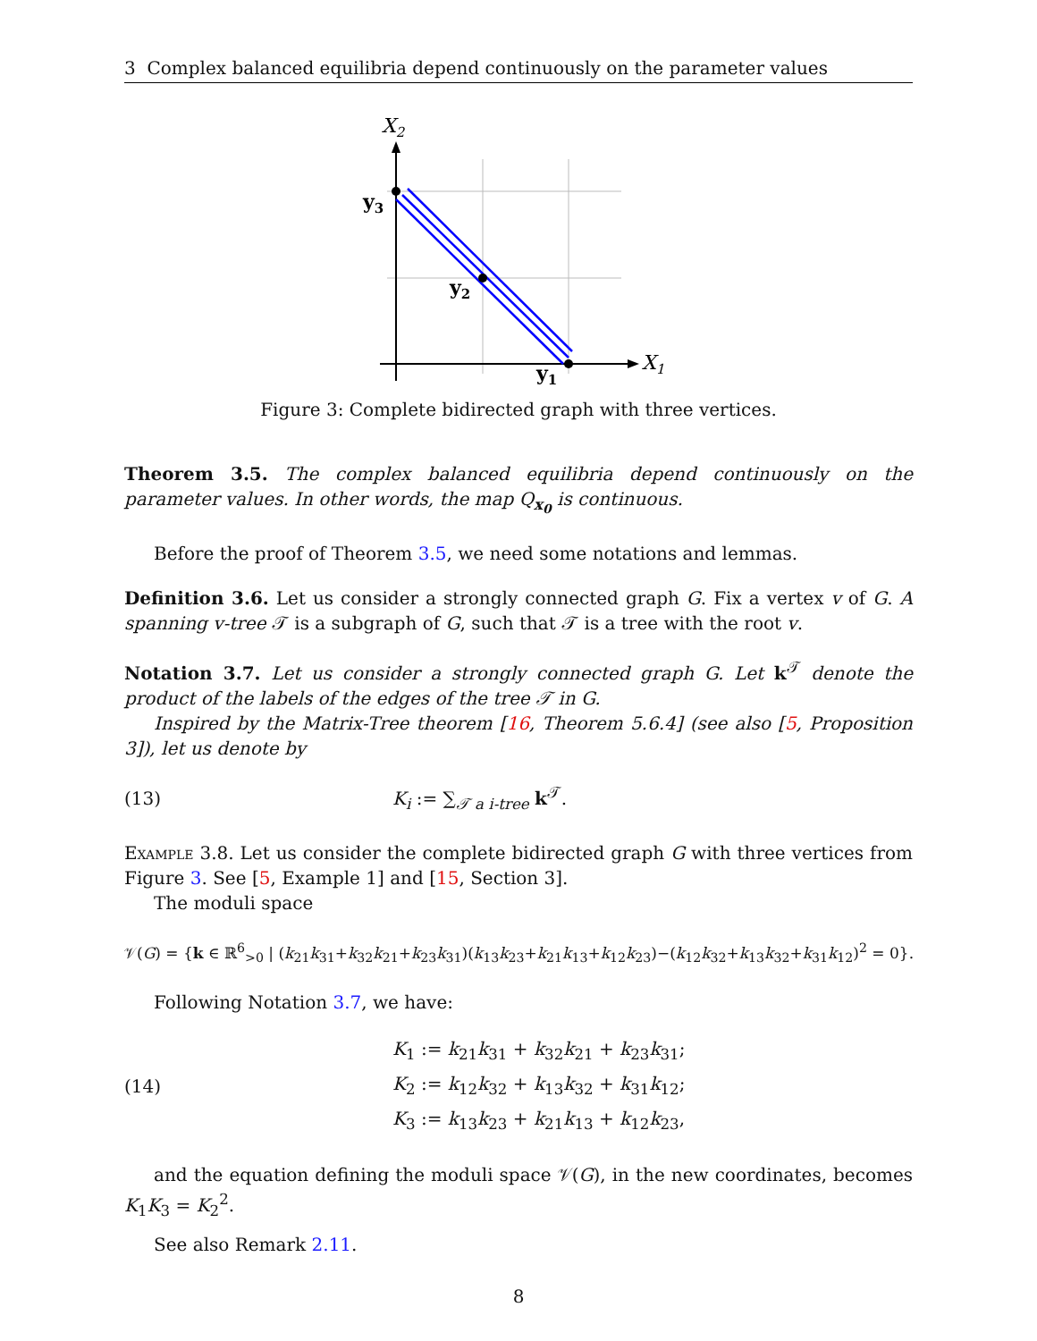3 Complex balanced equilibria depend continuously on the parameter values
X2
X1
y3
y2
y1
Figure 3: Complete bidirected graph with three vertices.
Theorem 3.5. The complex balanced equilibria depend continuously on the parameter values. In other words, the map Q<sub>x<sub>0</sub></sub> is continuous.
Before the proof of Theorem 3.5, we need some notations and lemmas.
Definition 3.6. Let us consider a strongly connected graph G. Fix a vertex v of G. A spanning v-tree 𝒯 is a subgraph of G, such that 𝒯 is a tree with the root v.
Notation 3.7. Let us consider a strongly connected graph G. Let k<sup>𝒯</sup> denote the product of the labels of the edges of the tree 𝒯 in G.
Inspired by the Matrix-Tree theorem [16, Theorem 5.6.4] (see also [5, Proposition 3]), let us denote by
(13) K<sub>i</sub> := ∑<sub>𝒯 a i-tree</sub> k<sup>𝒯</sup>.
Example 3.8. Let us consider the complete bidirected graph G with three vertices from Figure 3. See [5, Example 1] and [15, Section 3].
The moduli space
𝒱(G) = {k ∈ ℝ<sup>6</sup><sub>>0</sub> | (k<sub>21</sub>k<sub>31</sub>+k<sub>32</sub>k<sub>21</sub>+k<sub>23</sub>k<sub>31</sub>)(k<sub>13</sub>k<sub>23</sub>+k<sub>21</sub>k<sub>13</sub>+k<sub>12</sub>k<sub>23</sub>)−(k<sub>12</sub>k<sub>32</sub>+k<sub>13</sub>k<sub>32</sub>+k<sub>31</sub>k<sub>12</sub>)<sup>2</sup> = 0}.
Following Notation 3.7, we have:
(14) K<sub>1</sub> := k<sub>21</sub>k<sub>31</sub> + k<sub>32</sub>k<sub>21</sub> + k<sub>23</sub>k<sub>31</sub>;
K<sub>2</sub> := k<sub>12</sub>k<sub>32</sub> + k<sub>13</sub>k<sub>32</sub> + k<sub>31</sub>k<sub>12</sub>;
K<sub>3</sub> := k<sub>13</sub>k<sub>23</sub> + k<sub>21</sub>k<sub>13</sub> + k<sub>12</sub>k<sub>23</sub>,
and the equation defining the moduli space 𝒱(G), in the new coordinates, becomes K<sub>1</sub>K<sub>3</sub> = K<sub>2</sub><sup>2</sup>.
See also Remark 2.11.
8